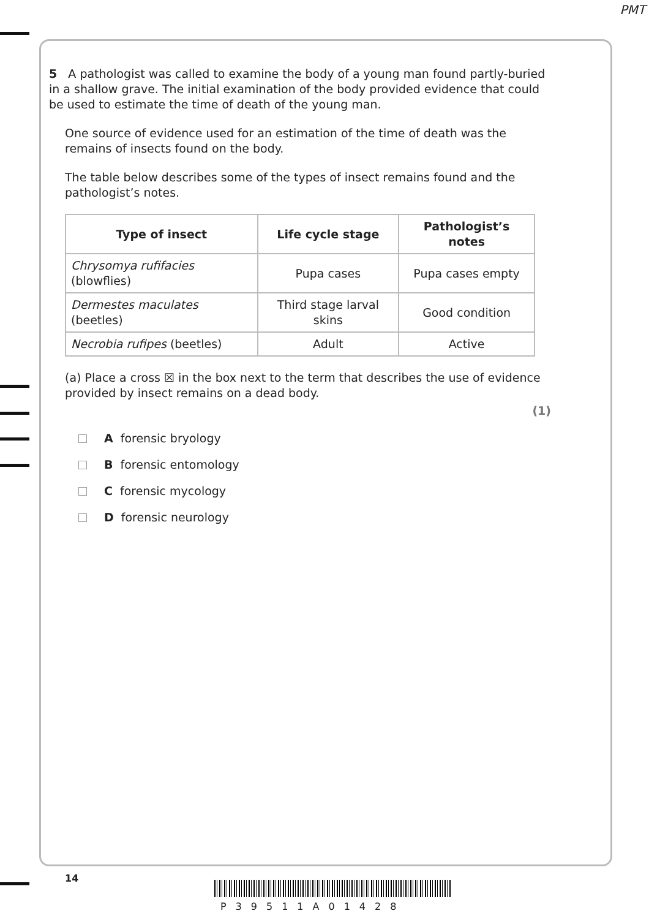PMT
5 A pathologist was called to examine the body of a young man found partly-buried in a shallow grave. The initial examination of the body provided evidence that could be used to estimate the time of death of the young man.
One source of evidence used for an estimation of the time of death was the remains of insects found on the body.
The table below describes some of the types of insect remains found and the pathologist’s notes.
| Type of insect | Life cycle stage | Pathologist’s notes |
| --- | --- | --- |
| Chrysomya rufifacies (blowflies) | Pupa cases | Pupa cases empty |
| Dermestes maculates (beetles) | Third stage larval skins | Good condition |
| Necrobia rufipes (beetles) | Adult | Active |
(a) Place a cross ☒ in the box next to the term that describes the use of evidence provided by insect remains on a dead body.
(1)
A forensic bryology
B forensic entomology
C forensic mycology
D forensic neurology
14
P39511A01428